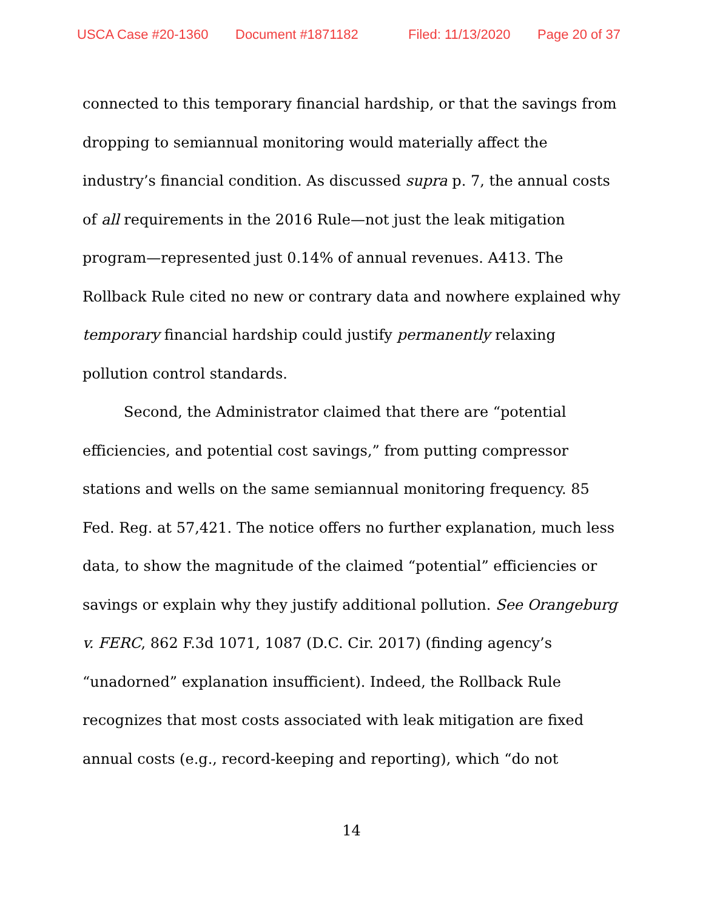USCA Case #20-1360 Document #1871182 Filed: 11/13/2020 Page 20 of 37
connected to this temporary financial hardship, or that the savings from dropping to semiannual monitoring would materially affect the industry’s financial condition. As discussed supra p. 7, the annual costs of all requirements in the 2016 Rule—not just the leak mitigation program—represented just 0.14% of annual revenues. A413. The Rollback Rule cited no new or contrary data and nowhere explained why temporary financial hardship could justify permanently relaxing pollution control standards.
Second, the Administrator claimed that there are “potential efficiencies, and potential cost savings,” from putting compressor stations and wells on the same semiannual monitoring frequency. 85 Fed. Reg. at 57,421. The notice offers no further explanation, much less data, to show the magnitude of the claimed “potential” efficiencies or savings or explain why they justify additional pollution. See Orangeburg v. FERC, 862 F.3d 1071, 1087 (D.C. Cir. 2017) (finding agency’s “unadorned” explanation insufficient). Indeed, the Rollback Rule recognizes that most costs associated with leak mitigation are fixed annual costs (e.g., record-keeping and reporting), which “do not
14